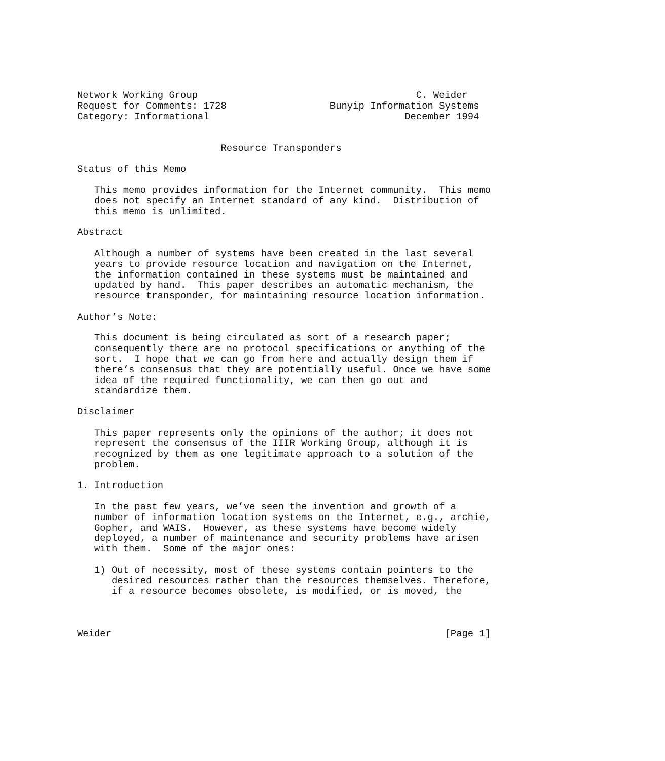Network Working Group                                      C. Weider
Request for Comments: 1728                  Bunyip Information Systems
Category: Informational                                  December 1994


                         Resource Transponders

Status of this Memo

   This memo provides information for the Internet community.  This memo
   does not specify an Internet standard of any kind.  Distribution of
   this memo is unlimited.

Abstract

   Although a number of systems have been created in the last several
   years to provide resource location and navigation on the Internet,
   the information contained in these systems must be maintained and
   updated by hand.  This paper describes an automatic mechanism, the
   resource transponder, for maintaining resource location information.

Author’s Note:

   This document is being circulated as sort of a research paper;
   consequently there are no protocol specifications or anything of the
   sort.  I hope that we can go from here and actually design them if
   there’s consensus that they are potentially useful. Once we have some
   idea of the required functionality, we can then go out and
   standardize them.

Disclaimer

   This paper represents only the opinions of the author; it does not
   represent the consensus of the IIIR Working Group, although it is
   recognized by them as one legitimate approach to a solution of the
   problem.

1. Introduction

   In the past few years, we’ve seen the invention and growth of a
   number of information location systems on the Internet, e.g., archie,
   Gopher, and WAIS.  However, as these systems have become widely
   deployed, a number of maintenance and security problems have arisen
   with them.  Some of the major ones:

   1) Out of necessity, most of these systems contain pointers to the
      desired resources rather than the resources themselves. Therefore,
      if a resource becomes obsolete, is modified, or is moved, the



Weider                                                          [Page 1]